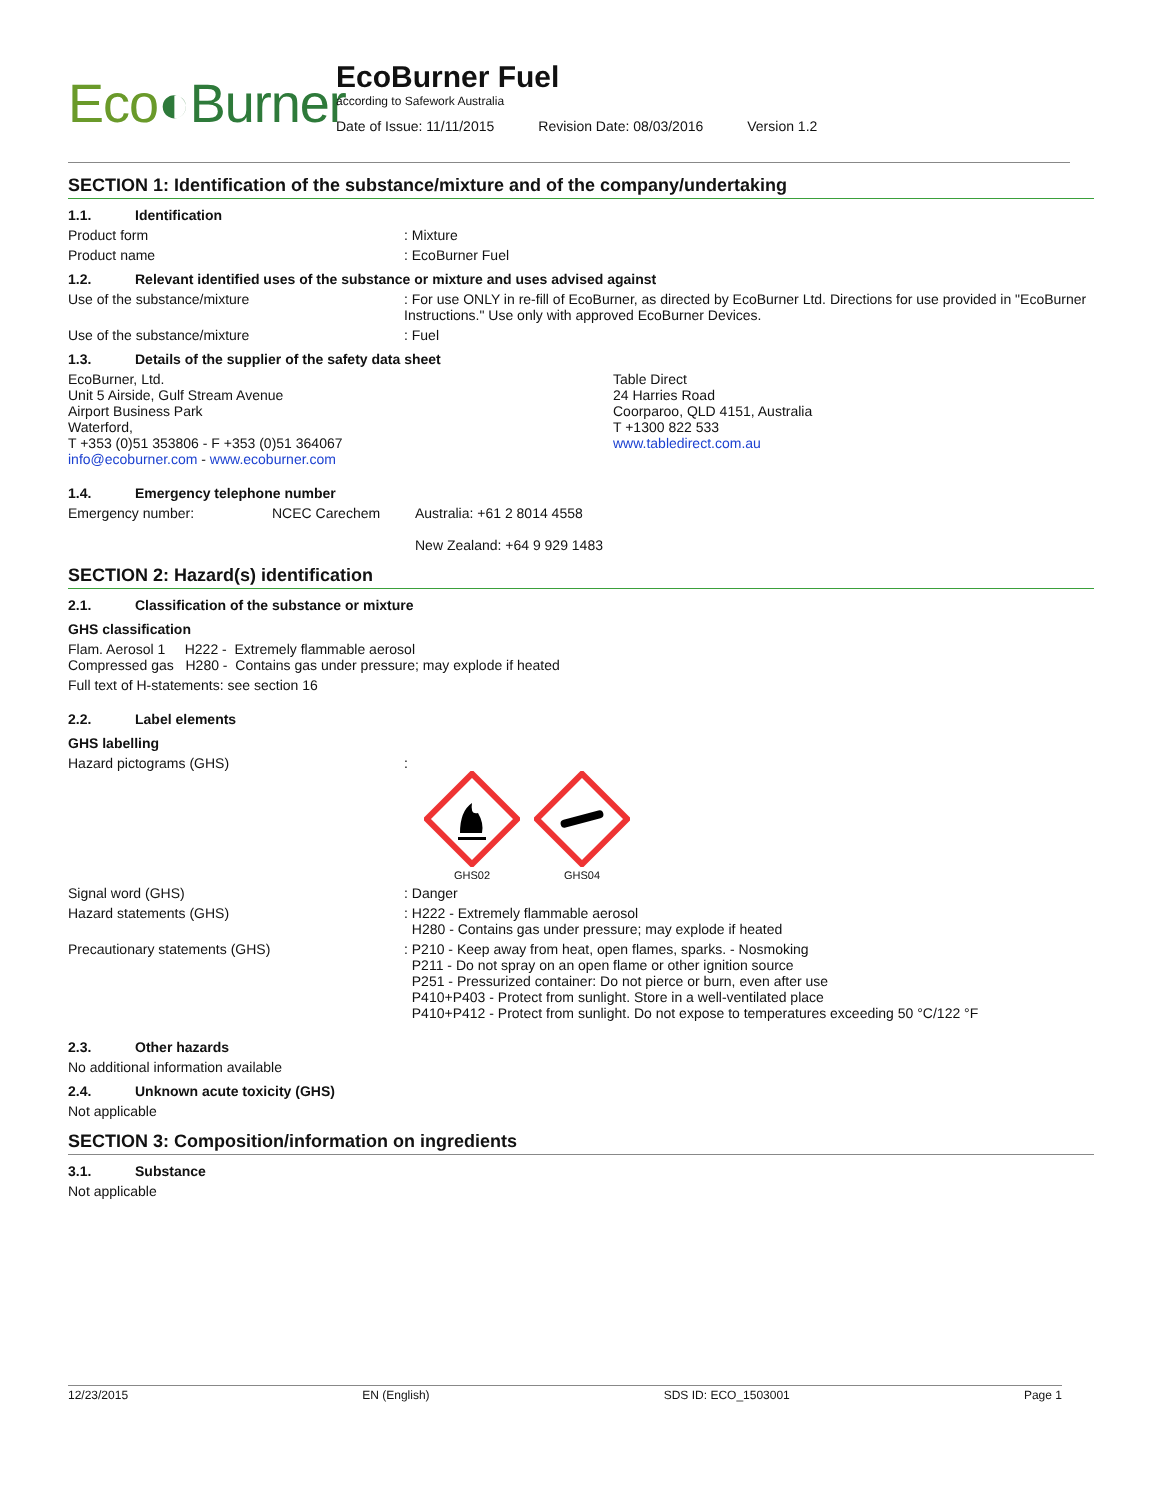Eco◐Burner
EcoBurner Fuel
according to Safework Australia
Date of Issue: 11/11/2015 Revision Date: 08/03/2016 Version 1.2
SECTION 1: Identification of the substance/mixture and of the company/undertaking
1.1. Identification
Product form : Mixture
Product name : EcoBurner Fuel
1.2. Relevant identified uses of the substance or mixture and uses advised against
Use of the substance/mixture : For use ONLY in re-fill of EcoBurner, as directed by EcoBurner Ltd. Directions for use provided in "EcoBurner Instructions." Use only with approved EcoBurner Devices.
Use of the substance/mixture : Fuel
1.3. Details of the supplier of the safety data sheet
EcoBurner, Ltd.
Unit 5 Airside, Gulf Stream Avenue
Airport Business Park
Waterford,
T +353 (0)51 353806 - F +353 (0)51 364067
info@ecoburner.com - www.ecoburner.com
Table Direct
24 Harries Road
Coorparoo, QLD 4151, Australia
T +1300 822 533
www.tabledirect.com.au
1.4. Emergency telephone number
Emergency number: NCEC Carechem Australia: +61 2 8014 4558
New Zealand: +64 9 929 1483
SECTION 2: Hazard(s) identification
2.1. Classification of the substance or mixture
GHS classification
Flam. Aerosol 1 H222 - Extremely flammable aerosol
Compressed gas H280 - Contains gas under pressure; may explode if heated
Full text of H-statements: see section 16
2.2. Label elements
GHS labelling
Hazard pictograms (GHS) :
GHS02
GHS04
Signal word (GHS) : Danger
Hazard statements (GHS) : H222 - Extremely flammable aerosol
H280 - Contains gas under pressure; may explode if heated
Precautionary statements (GHS) : P210 - Keep away from heat, open flames, sparks. - Nosmoking
P211 - Do not spray on an open flame or other ignition source
P251 - Pressurized container: Do not pierce or burn, even after use
P410+P403 - Protect from sunlight. Store in a well-ventilated place
P410+P412 - Protect from sunlight. Do not expose to temperatures exceeding 50 °C/122 °F
2.3. Other hazards
No additional information available
2.4. Unknown acute toxicity (GHS)
Not applicable
SECTION 3: Composition/information on ingredients
3.1. Substance
Not applicable
12/23/2015 EN (English) SDS ID: ECO_1503001 Page 1